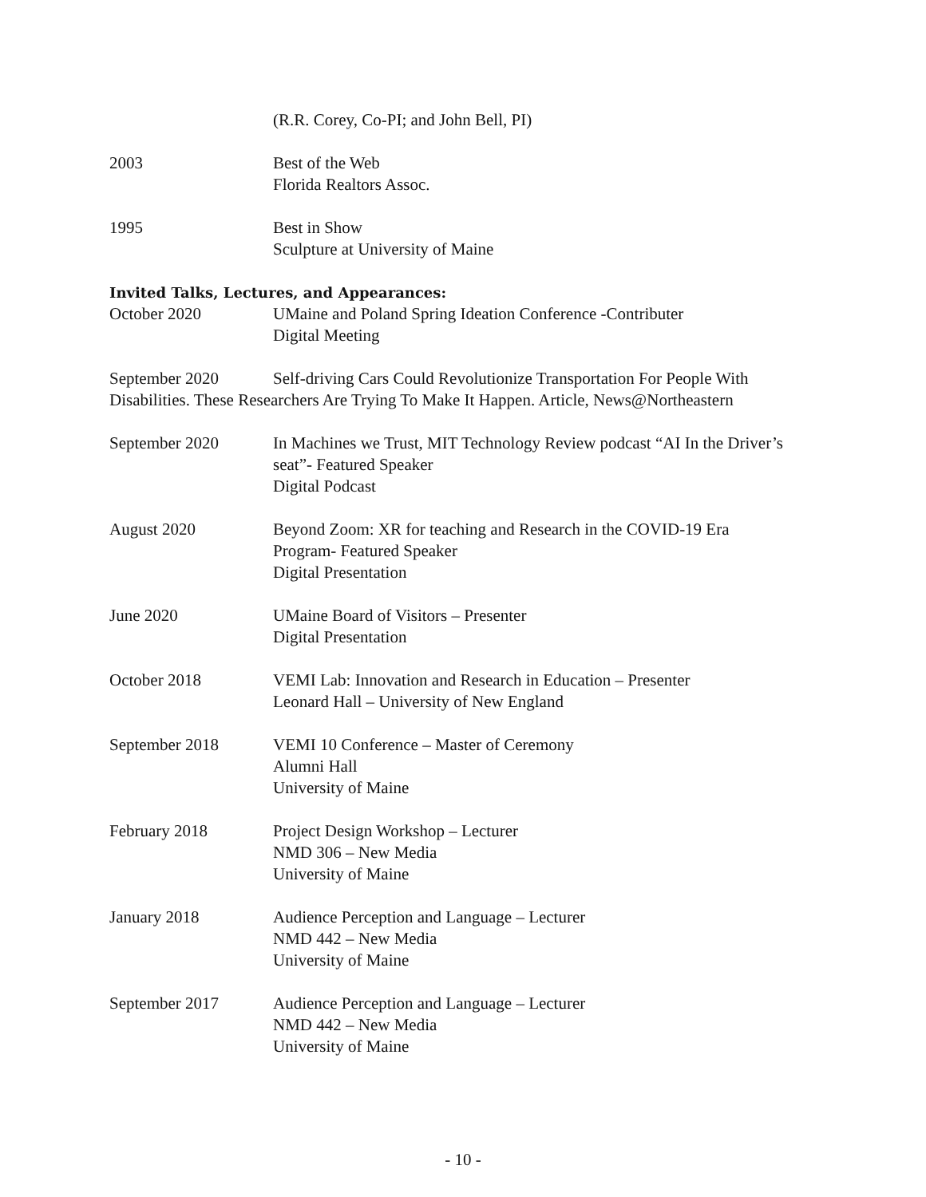(R.R. Corey, Co-PI; and John Bell, PI)
2003 Best of the Web
Florida Realtors Assoc.
1995 Best in Show
Sculpture at University of Maine
Invited Talks, Lectures, and Appearances:
October 2020 UMaine and Poland Spring Ideation Conference -Contributer
Digital Meeting
September 2020 Self-driving Cars Could Revolutionize Transportation For People With Disabilities. These Researchers Are Trying To Make It Happen. Article, News@Northeastern
September 2020 In Machines we Trust, MIT Technology Review podcast “AI In the Driver’s seat”- Featured Speaker
Digital Podcast
August 2020 Beyond Zoom: XR for teaching and Research in the COVID-19 Era Program- Featured Speaker
Digital Presentation
June 2020 UMaine Board of Visitors – Presenter
Digital Presentation
October 2018 VEMI Lab: Innovation and Research in Education – Presenter
Leonard Hall – University of New England
September 2018 VEMI 10 Conference – Master of Ceremony
Alumni Hall
University of Maine
February 2018 Project Design Workshop – Lecturer
NMD 306 – New Media
University of Maine
January 2018 Audience Perception and Language – Lecturer
NMD 442 – New Media
University of Maine
September 2017 Audience Perception and Language – Lecturer
NMD 442 – New Media
University of Maine
- 10 -